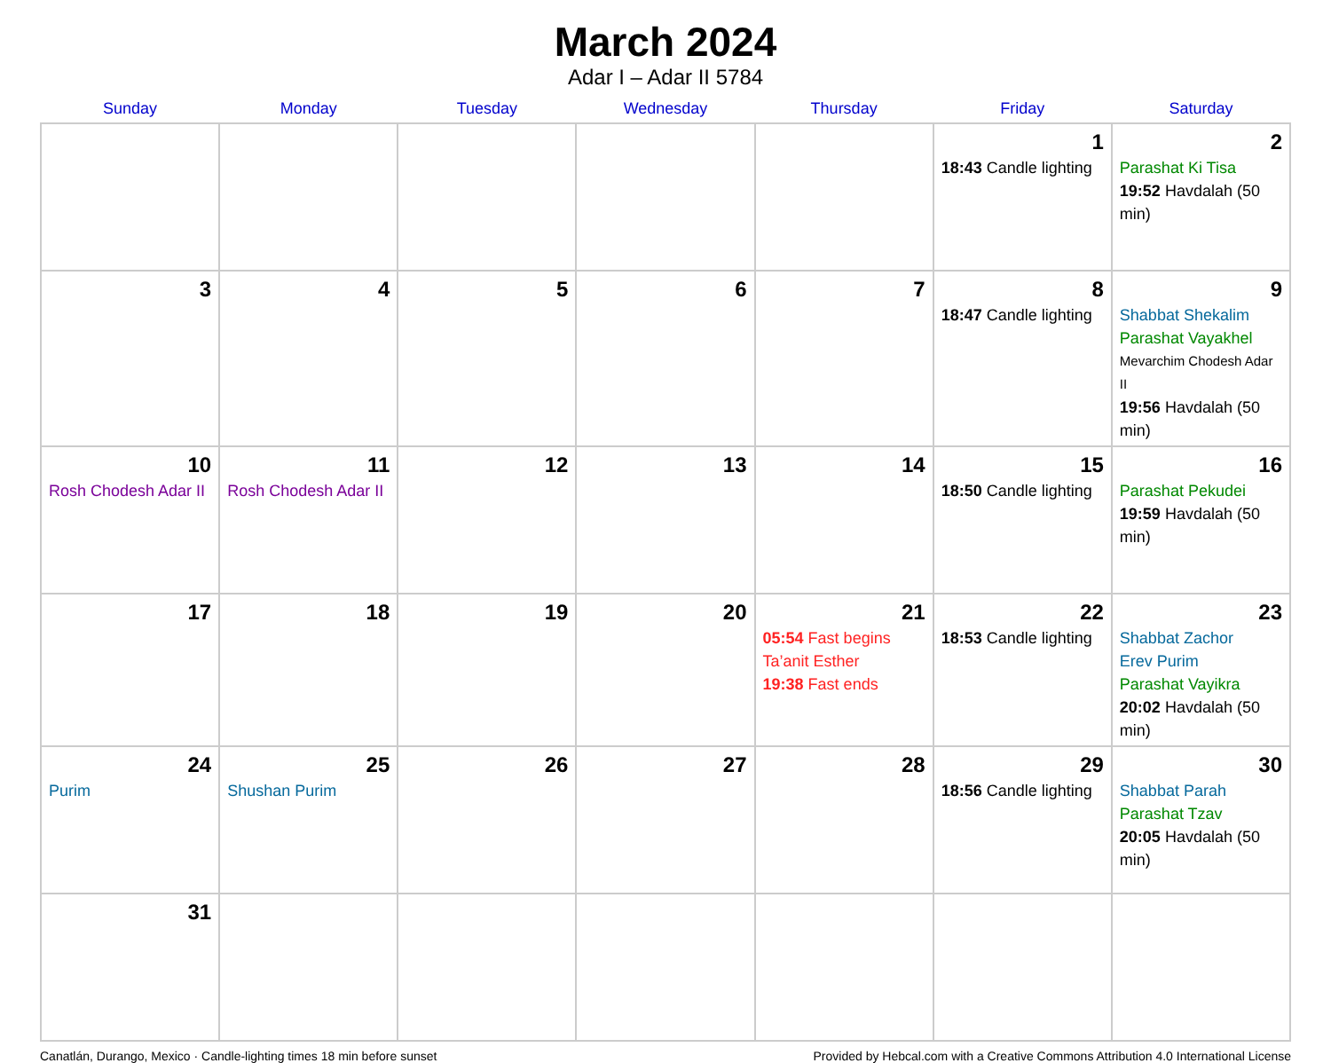March 2024
Adar I – Adar II 5784
| Sunday | Monday | Tuesday | Wednesday | Thursday | Friday | Saturday |
| --- | --- | --- | --- | --- | --- | --- |
| | | | | | 1 18:43 Candle lighting | 2 Parashat Ki Tisa 19:52 Havdalah (50 min) |
| 3 | 4 | 5 | 6 | 7 | 8 18:47 Candle lighting | 9 Shabbat Shekalim Parashat Vayakhel Mevarchim Chodesh Adar II 19:56 Havdalah (50 min) |
| 10 Rosh Chodesh Adar II | 11 Rosh Chodesh Adar II | 12 | 13 | 14 | 15 18:50 Candle lighting | 16 Parashat Pekudei 19:59 Havdalah (50 min) |
| 17 | 18 | 19 | 20 | 21 05:54 Fast begins Ta’anit Esther 19:38 Fast ends | 22 18:53 Candle lighting | 23 Shabbat Zachor Erev Purim Parashat Vayikra 20:02 Havdalah (50 min) |
| 24 Purim | 25 Shushan Purim | 26 | 27 | 28 | 29 18:56 Candle lighting | 30 Shabbat Parah Parashat Tzav 20:05 Havdalah (50 min) |
| 31 | | | | | | |
Canatlán, Durango, Mexico · Candle-lighting times 18 min before sunset Provided by Hebcal.com with a Creative Commons Attribution 4.0 International License